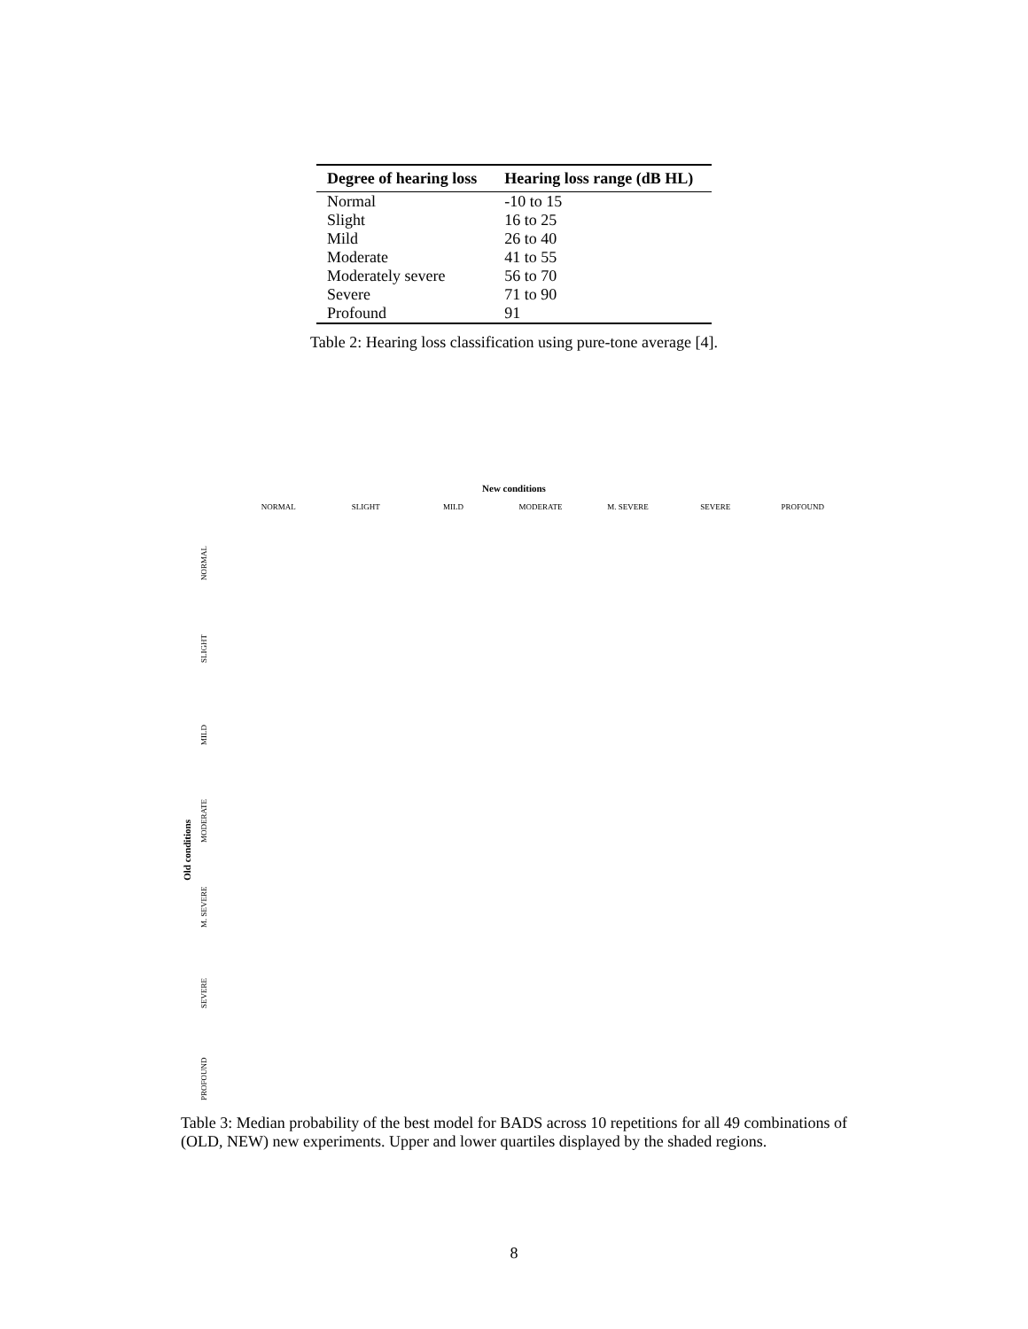| Degree of hearing loss | Hearing loss range (dB HL) |
| --- | --- |
| Normal | -10 to 15 |
| Slight | 16 to 25 |
| Mild | 26 to 40 |
| Moderate | 41 to 55 |
| Moderately severe | 56 to 70 |
| Severe | 71 to 90 |
| Profound | 91 |
Table 2: Hearing loss classification using pure-tone average [4].
New conditions
Old conditions
NORMAL
SLIGHT
MILD
MODERATE
M. SEVERE
SEVERE
PROFOUND
NORMAL
SLIGHT
MILD
MODERATE
M. SEVERE
SEVERE
PROFOUND
Table 3: Median probability of the best model for BADS across 10 repetitions for all 49 combinations of (OLD, NEW) new experiments. Upper and lower quartiles displayed by the shaded regions.
8